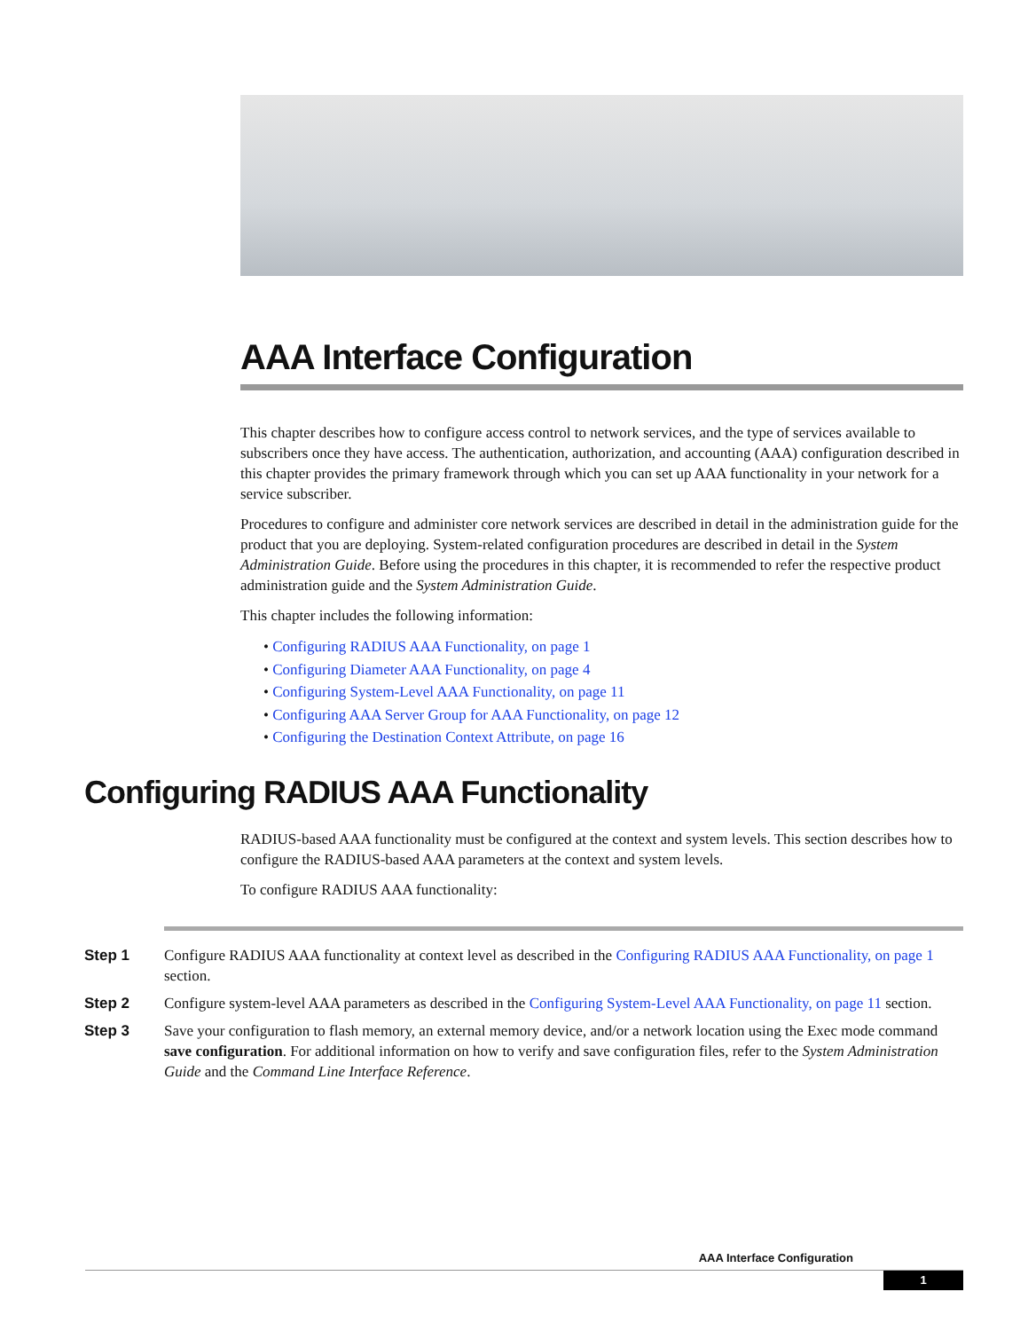AAA Interface Configuration
This chapter describes how to configure access control to network services, and the type of services available to subscribers once they have access. The authentication, authorization, and accounting (AAA) configuration described in this chapter provides the primary framework through which you can set up AAA functionality in your network for a service subscriber.
Procedures to configure and administer core network services are described in detail in the administration guide for the product that you are deploying. System-related configuration procedures are described in detail in the System Administration Guide. Before using the procedures in this chapter, it is recommended to refer the respective product administration guide and the System Administration Guide.
This chapter includes the following information:
• Configuring RADIUS AAA Functionality, on page 1
• Configuring Diameter AAA Functionality, on page 4
• Configuring System-Level AAA Functionality, on page 11
• Configuring AAA Server Group for AAA Functionality, on page 12
• Configuring the Destination Context Attribute, on page 16
Configuring RADIUS AAA Functionality
RADIUS-based AAA functionality must be configured at the context and system levels. This section describes how to configure the RADIUS-based AAA parameters at the context and system levels.
To configure RADIUS AAA functionality:
Step 1 Configure RADIUS AAA functionality at context level as described in the Configuring RADIUS AAA Functionality, on page 1 section.
Step 2 Configure system-level AAA parameters as described in the Configuring System-Level AAA Functionality, on page 11 section.
Step 3 Save your configuration to flash memory, an external memory device, and/or a network location using the Exec mode command save configuration. For additional information on how to verify and save configuration files, refer to the System Administration Guide and the Command Line Interface Reference.
AAA Interface Configuration
1